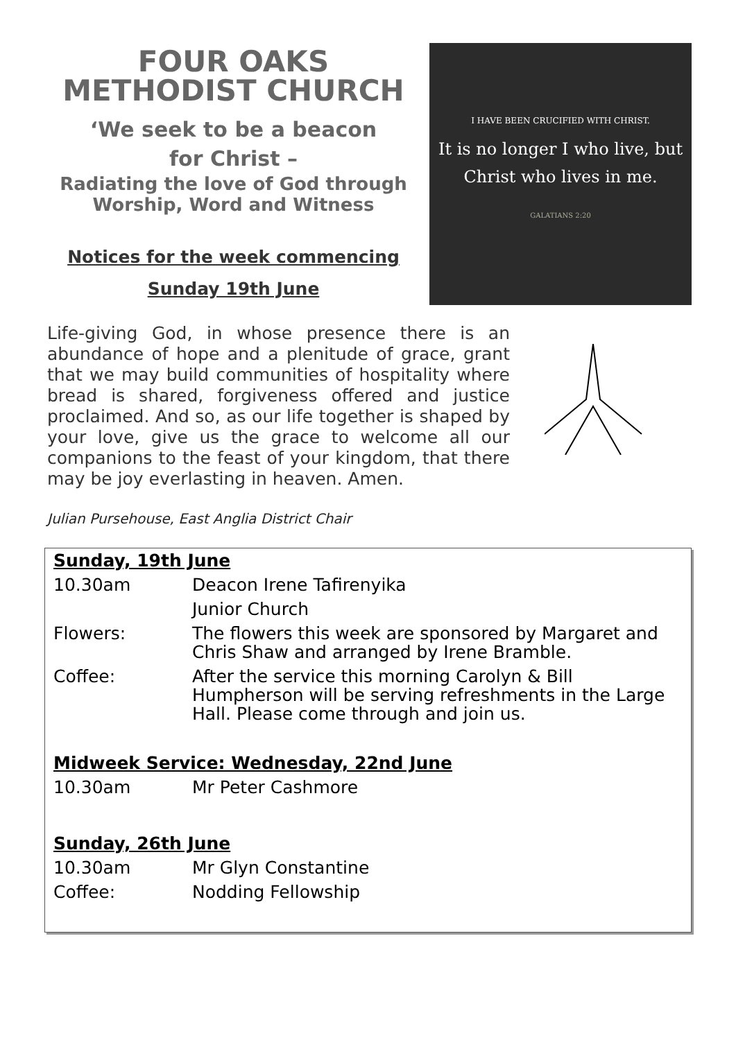FOUR OAKS METHODIST CHURCH
‘We seek to be a beacon
for Christ –
Radiating the love of God through Worship, Word and Witness
Notices for the week commencing
Sunday 19th June
I HAVE BEEN CRUCIFIED WITH CHRIST.
It is no longer I who live, but
Christ who lives in me.
GALATIANS 2:20
Life-giving God, in whose presence there is an abundance of hope and a plenitude of grace, grant that we may build communities of hospitality where bread is shared, forgiveness offered and justice proclaimed. And so, as our life together is shaped by your love, give us the grace to welcome all our companions to the feast of your kingdom, that there may be joy everlasting in heaven. Amen.
Julian Pursehouse, East Anglia District Chair
| Sunday, 19th June | |
| 10.30am | Deacon Irene Tafirenyika |
| | Junior Church |
| Flowers: | The flowers this week are sponsored by Margaret and Chris Shaw and arranged by Irene Bramble. |
| Coffee: | After the service this morning Carolyn & Bill Humpherson will be serving refreshments in the Large Hall. Please come through and join us. |
| Midweek Service: Wednesday, 22nd June | |
| 10.30am | Mr Peter Cashmore |
| Sunday, 26th June | |
| 10.30am | Mr Glyn Constantine |
| Coffee: | Nodding Fellowship |